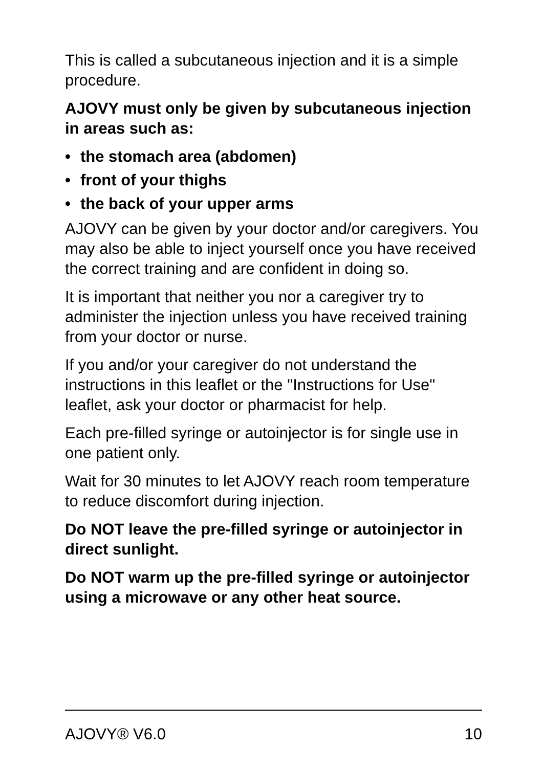This is called a subcutaneous injection and it is a simple procedure.
AJOVY must only be given by subcutaneous injection in areas such as:
• the stomach area (abdomen)
• front of your thighs
• the back of your upper arms
AJOVY can be given by your doctor and/or caregivers. You may also be able to inject yourself once you have received the correct training and are confident in doing so.
It is important that neither you nor a caregiver try to administer the injection unless you have received training from your doctor or nurse.
If you and/or your caregiver do not understand the instructions in this leaflet or the "Instructions for Use" leaflet, ask your doctor or pharmacist for help.
Each pre-filled syringe or autoinjector is for single use in one patient only.
Wait for 30 minutes to let AJOVY reach room temperature to reduce discomfort during injection.
Do NOT leave the pre-filled syringe or autoinjector in direct sunlight.
Do NOT warm up the pre-filled syringe or autoinjector using a microwave or any other heat source.
AJOVY® V6.0 10